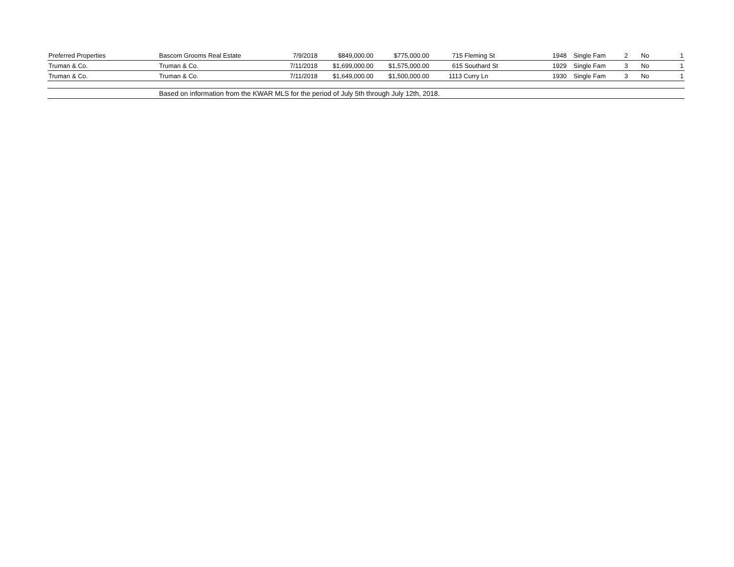| Preferred Properties | Bascom Grooms Real Estate | 7/9/2018 | $849,000.00 | $775,000.00 | 715 Fleming St | 1948 | Single Fam | 2 | No | 1 |
| Truman & Co. | Truman & Co. | 7/11/2018 | $1,699,000.00 | $1,575,000.00 | 615 Southard St | 1929 | Single Fam | 3 | No | 1 |
| Truman & Co. | Truman & Co. | 7/11/2018 | $1,649,000.00 | $1,500,000.00 | 1113 Curry Ln | 1930 | Single Fam | 3 | No | 1 |
| | Based on information from the KWAR MLS for the period of July 5th through July 12th, 2018. | | | | | | | | | |